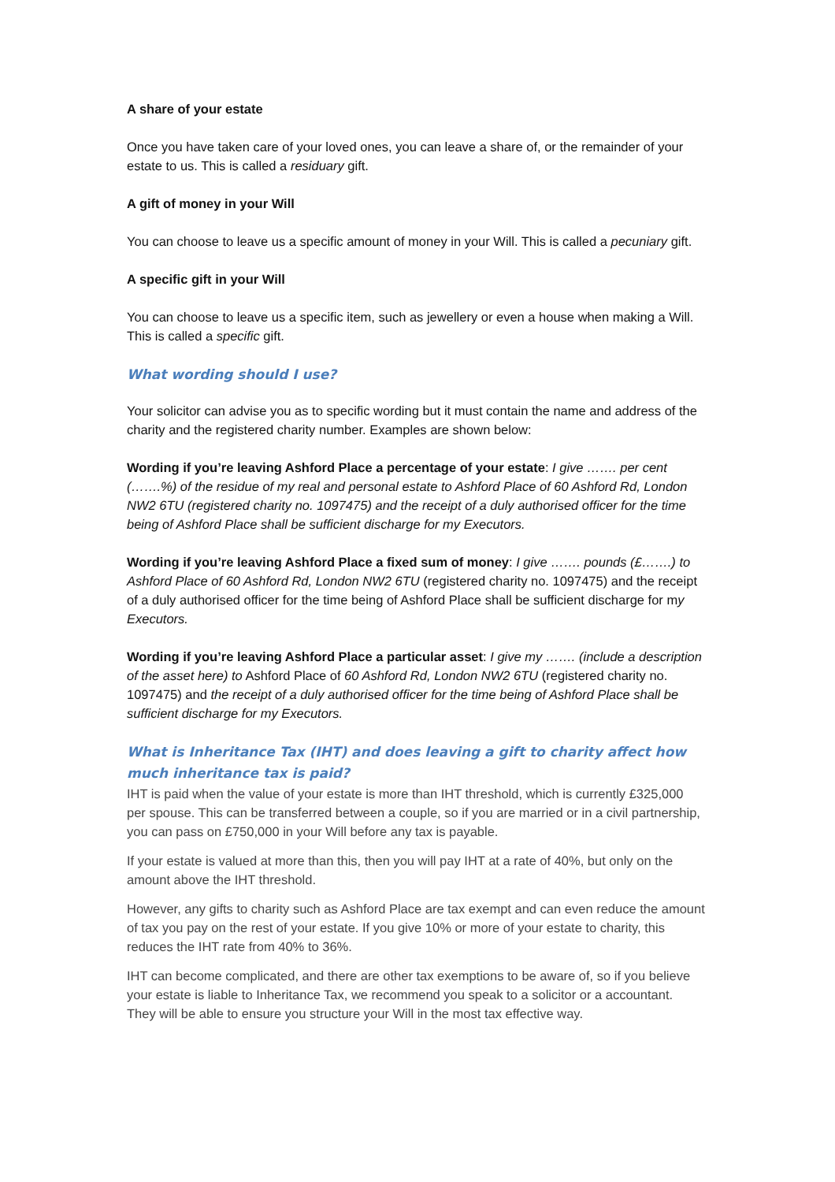A share of your estate
Once you have taken care of your loved ones, you can leave a share of, or the remainder of your estate to us. This is called a residuary gift.
A gift of money in your Will
You can choose to leave us a specific amount of money in your Will. This is called a pecuniary gift.
A specific gift in your Will
You can choose to leave us a specific item, such as jewellery or even a house when making a Will. This is called a specific gift.
What wording should I use?
Your solicitor can advise you as to specific wording but it must contain the name and address of the charity and the registered charity number. Examples are shown below:
Wording if you’re leaving Ashford Place a percentage of your estate: I give ……. per cent (…….%) of the residue of my real and personal estate to Ashford Place of 60 Ashford Rd, London NW2 6TU (registered charity no. 1097475) and the receipt of a duly authorised officer for the time being of Ashford Place shall be sufficient discharge for my Executors.
Wording if you’re leaving Ashford Place a fixed sum of money: I give ……. pounds (£…….) to Ashford Place of 60 Ashford Rd, London NW2 6TU (registered charity no. 1097475) and the receipt of a duly authorised officer for the time being of Ashford Place shall be sufficient discharge for my Executors.
Wording if you’re leaving Ashford Place a particular asset: I give my ……. (include a description of the asset here) to Ashford Place of 60 Ashford Rd, London NW2 6TU (registered charity no. 1097475) and the receipt of a duly authorised officer for the time being of Ashford Place shall be sufficient discharge for my Executors.
What is Inheritance Tax (IHT) and does leaving a gift to charity affect how much inheritance tax is paid?
IHT is paid when the value of your estate is more than IHT threshold, which is currently £325,000 per spouse. This can be transferred between a couple, so if you are married or in a civil partnership, you can pass on £750,000 in your Will before any tax is payable.
If your estate is valued at more than this, then you will pay IHT at a rate of 40%, but only on the amount above the IHT threshold.
However, any gifts to charity such as Ashford Place are tax exempt and can even reduce the amount of tax you pay on the rest of your estate. If you give 10% or more of your estate to charity, this reduces the IHT rate from 40% to 36%.
IHT can become complicated, and there are other tax exemptions to be aware of, so if you believe your estate is liable to Inheritance Tax, we recommend you speak to a solicitor or a accountant. They will be able to ensure you structure your Will in the most tax effective way.